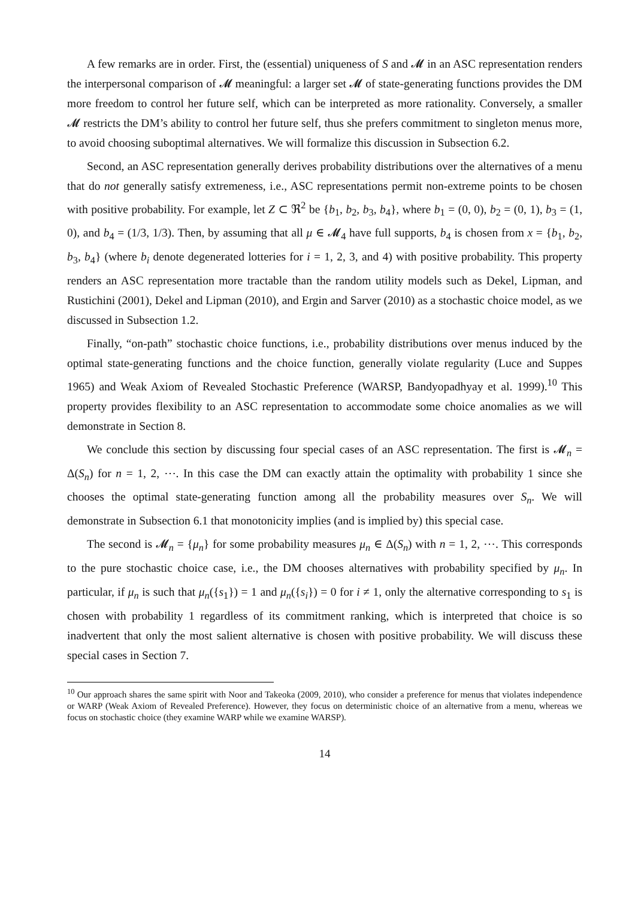A few remarks are in order. First, the (essential) uniqueness of S and 𝓜 in an ASC representation renders the interpersonal comparison of 𝓜 meaningful: a larger set 𝓜 of state-generating functions provides the DM more freedom to control her future self, which can be interpreted as more rationality. Conversely, a smaller 𝓜 restricts the DM’s ability to control her future self, thus she prefers commitment to singleton menus more, to avoid choosing suboptimal alternatives. We will formalize this discussion in Subsection 6.2.
Second, an ASC representation generally derives probability distributions over the alternatives of a menu that do not generally satisfy extremeness, i.e., ASC representations permit non-extreme points to be chosen with positive probability. For example, let Z ⊂ ℜ<sup>2</sup> be {b<sub>1</sub>, b<sub>2</sub>, b<sub>3</sub>, b<sub>4</sub>}, where b<sub>1</sub> = (0, 0), b<sub>2</sub> = (0, 1), b<sub>3</sub> = (1, 0), and b<sub>4</sub> = (1/3, 1/3). Then, by assuming that all μ ∈ 𝓜<sub>4</sub> have full supports, b<sub>4</sub> is chosen from x = {b<sub>1</sub>, b<sub>2</sub>, b<sub>3</sub>, b<sub>4</sub>} (where b<sub>i</sub> denote degenerated lotteries for i = 1, 2, 3, and 4) with positive probability. This property renders an ASC representation more tractable than the random utility models such as Dekel, Lipman, and Rustichini (2001), Dekel and Lipman (2010), and Ergin and Sarver (2010) as a stochastic choice model, as we discussed in Subsection 1.2.
Finally, “on-path” stochastic choice functions, i.e., probability distributions over menus induced by the optimal state-generating functions and the choice function, generally violate regularity (Luce and Suppes 1965) and Weak Axiom of Revealed Stochastic Preference (WARSP, Bandyopadhyay et al. 1999).<sup>10</sup> This property provides flexibility to an ASC representation to accommodate some choice anomalies as we will demonstrate in Section 8.
We conclude this section by discussing four special cases of an ASC representation. The first is 𝓜<sub>n</sub> = Δ(S<sub>n</sub>) for n = 1, 2, ⋯. In this case the DM can exactly attain the optimality with probability 1 since she chooses the optimal state-generating function among all the probability measures over S<sub>n</sub>. We will demonstrate in Subsection 6.1 that monotonicity implies (and is implied by) this special case.
The second is 𝓜<sub>n</sub> = {μ<sub>n</sub>} for some probability measures μ<sub>n</sub> ∈ Δ(S<sub>n</sub>) with n = 1, 2, ⋯. This corresponds to the pure stochastic choice case, i.e., the DM chooses alternatives with probability specified by μ<sub>n</sub>. In particular, if μ<sub>n</sub> is such that μ<sub>n</sub>({s<sub>1</sub>}) = 1 and μ<sub>n</sub>({s<sub>i</sub>}) = 0 for i ≠ 1, only the alternative corresponding to s<sub>1</sub> is chosen with probability 1 regardless of its commitment ranking, which is interpreted that choice is so inadvertent that only the most salient alternative is chosen with positive probability. We will discuss these special cases in Section 7.
<sup>10</sup> Our approach shares the same spirit with Noor and Takeoka (2009, 2010), who consider a preference for menus that violates independence or WARP (Weak Axiom of Revealed Preference). However, they focus on deterministic choice of an alternative from a menu, whereas we focus on stochastic choice (they examine WARP while we examine WARSP).
14